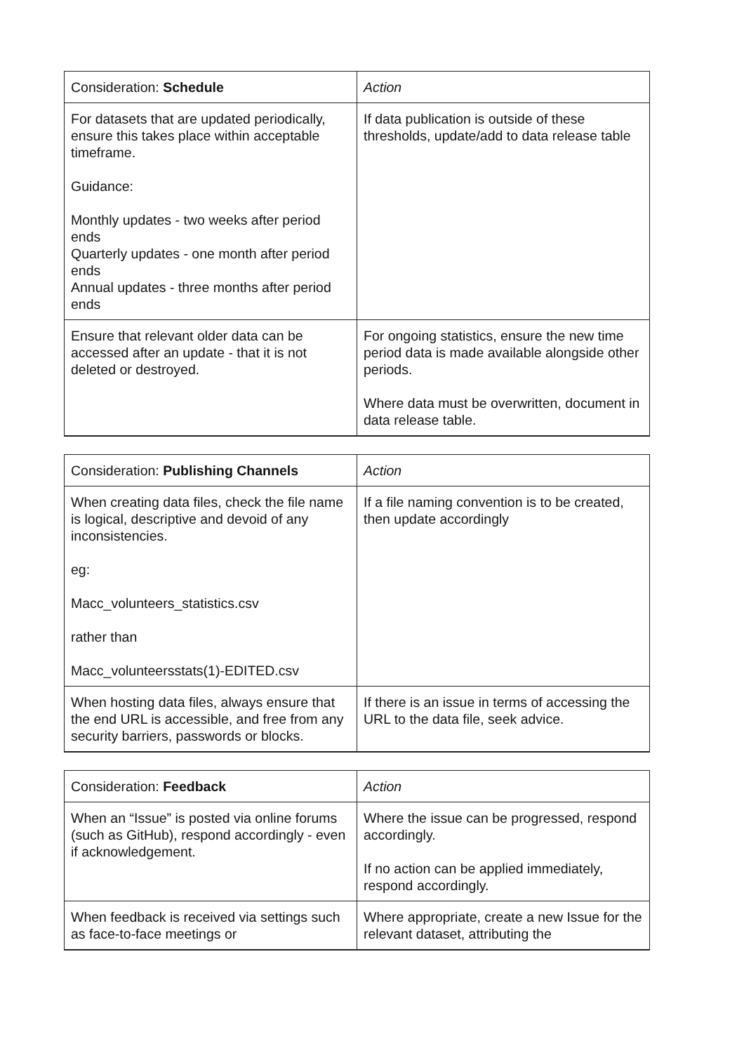| Consideration: Schedule | Action |
| --- | --- |
| For datasets that are updated periodically, ensure this takes place within acceptable timeframe. Guidance: Monthly updates - two weeks after period ends Quarterly updates - one month after period ends Annual updates - three months after period ends | If data publication is outside of these thresholds, update/add to data release table |
| Ensure that relevant older data can be accessed after an update - that it is not deleted or destroyed. | For ongoing statistics, ensure the new time period data is made available alongside other periods. Where data must be overwritten, document in data release table. |
| Consideration: Publishing Channels | Action |
| --- | --- |
| When creating data files, check the file name is logical, descriptive and devoid of any inconsistencies. eg: Macc_volunteers_statistics.csv rather than Macc_volunteersstats(1)-EDITED.csv | If a file naming convention is to be created, then update accordingly |
| When hosting data files, always ensure that the end URL is accessible, and free from any security barriers, passwords or blocks. | If there is an issue in terms of accessing the URL to the data file, seek advice. |
| Consideration: Feedback | Action |
| --- | --- |
| When an “Issue” is posted via online forums (such as GitHub), respond accordingly - even if acknowledgement. | Where the issue can be progressed, respond accordingly. If no action can be applied immediately, respond accordingly. |
| When feedback is received via settings such as face-to-face meetings or | Where appropriate, create a new Issue for the relevant dataset, attributing the |